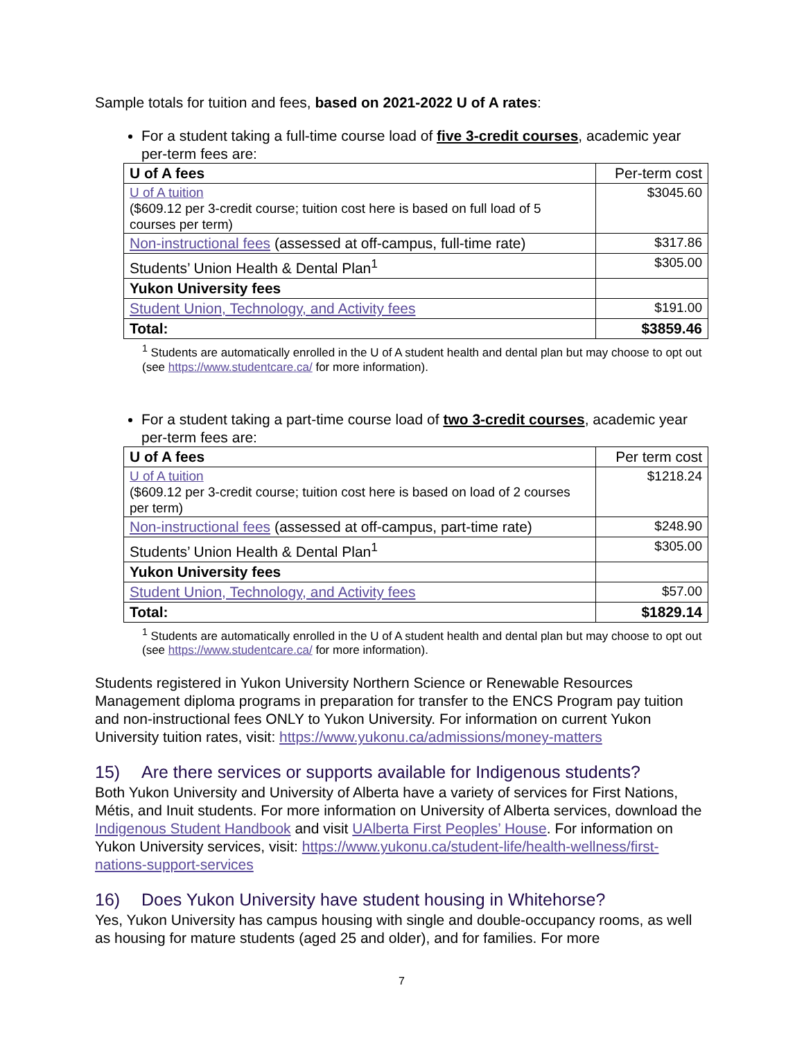Sample totals for tuition and fees, based on 2021-2022 U of A rates:
For a student taking a full-time course load of five 3-credit courses, academic year per-term fees are:
| U of A fees | Per-term cost |
| U of A tuition ($609.12 per 3-credit course; tuition cost here is based on full load of 5 courses per term) | $3045.60 |
| Non-instructional fees (assessed at off-campus, full-time rate) | $317.86 |
| Students’ Union Health & Dental Plan<sup>1</sup> | $305.00 |
| Yukon University fees | |
| Student Union, Technology, and Activity fees | $191.00 |
| Total: | $3859.46 |
<sup>1</sup> Students are automatically enrolled in the U of A student health and dental plan but may choose to opt out (see https://www.studentcare.ca/ for more information).
For a student taking a part-time course load of two 3-credit courses, academic year per-term fees are:
| U of A fees | Per term cost |
| U of A tuition ($609.12 per 3-credit course; tuition cost here is based on load of 2 courses per term) | $1218.24 |
| Non-instructional fees (assessed at off-campus, part-time rate) | $248.90 |
| Students’ Union Health & Dental Plan<sup>1</sup> | $305.00 |
| Yukon University fees | |
| Student Union, Technology, and Activity fees | $57.00 |
| Total: | $1829.14 |
<sup>1</sup> Students are automatically enrolled in the U of A student health and dental plan but may choose to opt out (see https://www.studentcare.ca/ for more information).
Students registered in Yukon University Northern Science or Renewable Resources Management diploma programs in preparation for transfer to the ENCS Program pay tuition and non-instructional fees ONLY to Yukon University. For information on current Yukon University tuition rates, visit: https://www.yukonu.ca/admissions/money-matters
15) Are there services or supports available for Indigenous students?
Both Yukon University and University of Alberta have a variety of services for First Nations, Métis, and Inuit students. For more information on University of Alberta services, download the Indigenous Student Handbook and visit UAlberta First Peoples’ House. For information on Yukon University services, visit: https://www.yukonu.ca/student-life/health-wellness/first-nations-support-services
16) Does Yukon University have student housing in Whitehorse?
Yes, Yukon University has campus housing with single and double-occupancy rooms, as well as housing for mature students (aged 25 and older), and for families. For more
7